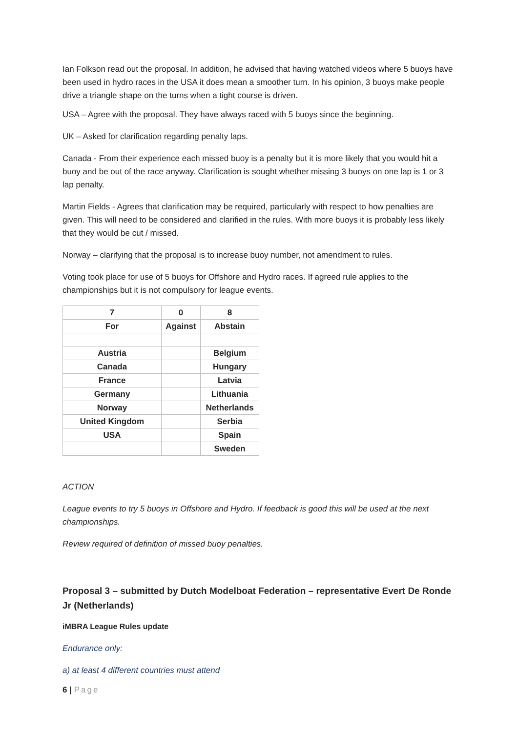Ian Folkson read out the proposal. In addition, he advised that having watched videos where 5 buoys have been used in hydro races in the USA it does mean a smoother turn. In his opinion, 3 buoys make people drive a triangle shape on the turns when a tight course is driven.
USA – Agree with the proposal. They have always raced with 5 buoys since the beginning.
UK – Asked for clarification regarding penalty laps.
Canada - From their experience each missed buoy is a penalty but it is more likely that you would hit a buoy and be out of the race anyway. Clarification is sought whether missing 3 buoys on one lap is 1 or 3 lap penalty.
Martin Fields - Agrees that clarification may be required, particularly with respect to how penalties are given. This will need to be considered and clarified in the rules. With more buoys it is probably less likely that they would be cut / missed.
Norway – clarifying that the proposal is to increase buoy number, not amendment to rules.
Voting took place for use of 5 buoys for Offshore and Hydro races. If agreed rule applies to the championships but it is not compulsory for league events.
| 7 | 0 | 8 |
| For | Against | Abstain |
| Austria | | Belgium |
| Canada | | Hungary |
| France | | Latvia |
| Germany | | Lithuania |
| Norway | | Netherlands |
| United Kingdom | | Serbia |
| USA | | Spain |
| | | Sweden |
ACTION
League events to try 5 buoys in Offshore and Hydro. If feedback is good this will be used at the next championships.
Review required of definition of missed buoy penalties.
Proposal 3 – submitted by Dutch Modelboat Federation – representative Evert De Ronde Jr (Netherlands)
iMBRA League Rules update
Endurance only:
a) at least 4 different countries must attend
6 | Page